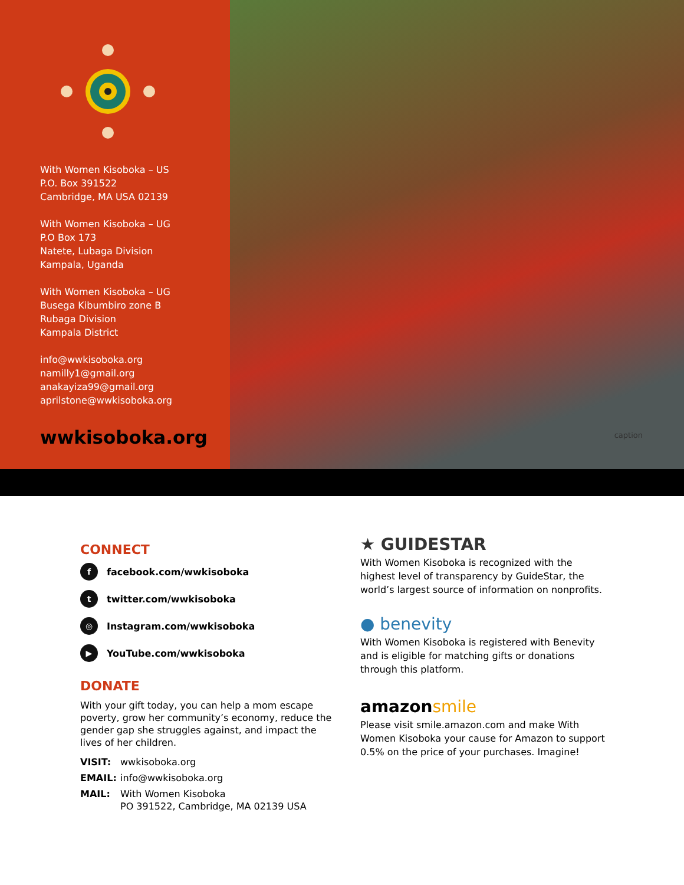With Women Kisoboka – US
P.O. Box 391522
Cambridge, MA USA 02139
With Women Kisoboka – UG
P.O Box 173
Natete, Lubaga Division
Kampala, Uganda
With Women Kisoboka – UG
Busega Kibumbiro zone B
Rubaga Division
Kampala District
info@wwkisoboka.org
namilly1@gmail.org
anakayiza99@gmail.org
aprilstone@wwkisoboka.org
wwkisoboka.org
caption
CONNECT
ffacebook.com/wwkisoboka
ttwitter.com/wwkisoboka
◎ Instagram.com/wwkisoboka
▶ YouTube.com/wwkisoboka
DONATE
With your gift today, you can help a mom escape poverty, grow her community’s economy, reduce the gender gap she struggles against, and impact the lives of her children.
VISIT: wwkisoboka.org
EMAIL: info@wwkisoboka.org
MAIL: With Women Kisoboka
PO 391522, Cambridge, MA 02139 USA
★ GUIDESTAR
With Women Kisoboka is recognized with the highest level of transparency by GuideStar, the world’s largest source of information on nonprofits.
● benevity
With Women Kisoboka is registered with Benevity and is eligible for matching gifts or donations through this platform.
amazonsmile
Please visit smile.amazon.com and make With Women Kisoboka your cause for Amazon to support 0.5% on the price of your purchases. Imagine!